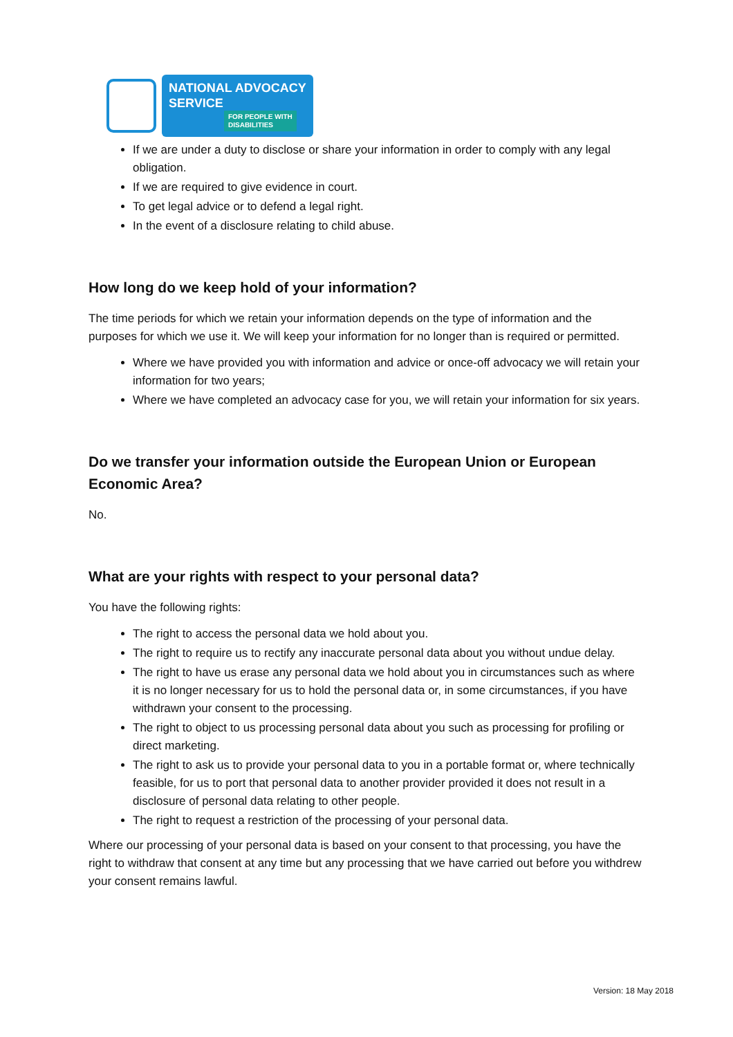NATIONAL ADVOCACY
SERVICE
FOR PEOPLE WITH
DISABILITIES
If we are under a duty to disclose or share your information in order to comply with any legal obligation.
If we are required to give evidence in court.
To get legal advice or to defend a legal right.
In the event of a disclosure relating to child abuse.
How long do we keep hold of your information?
The time periods for which we retain your information depends on the type of information and the purposes for which we use it. We will keep your information for no longer than is required or permitted.
Where we have provided you with information and advice or once-off advocacy we will retain your information for two years;
Where we have completed an advocacy case for you, we will retain your information for six years.
Do we transfer your information outside the European Union or European Economic Area?
No.
What are your rights with respect to your personal data?
You have the following rights:
The right to access the personal data we hold about you.
The right to require us to rectify any inaccurate personal data about you without undue delay.
The right to have us erase any personal data we hold about you in circumstances such as where it is no longer necessary for us to hold the personal data or, in some circumstances, if you have withdrawn your consent to the processing.
The right to object to us processing personal data about you such as processing for profiling or direct marketing.
The right to ask us to provide your personal data to you in a portable format or, where technically feasible, for us to port that personal data to another provider provided it does not result in a disclosure of personal data relating to other people.
The right to request a restriction of the processing of your personal data.
Where our processing of your personal data is based on your consent to that processing, you have the right to withdraw that consent at any time but any processing that we have carried out before you withdrew your consent remains lawful.
Version: 18 May 2018